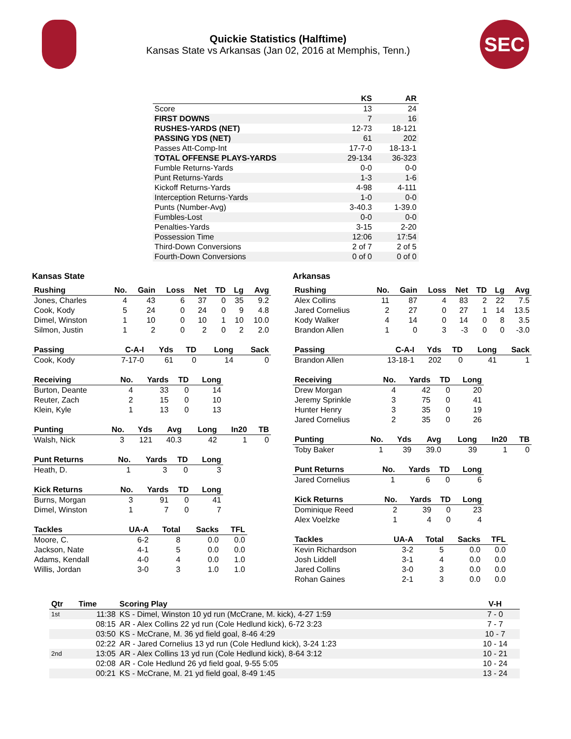Quickie Statistics (Halftime)
Kansas State vs Arkansas (Jan 02, 2016 at Memphis, Tenn.)
SEC
| | KS | AR |
| --- | --- | --- |
| Score | 13 | 24 |
| FIRST DOWNS | 7 | 16 |
| RUSHES-YARDS (NET) | 12-73 | 18-121 |
| PASSING YDS (NET) | 61 | 202 |
| Passes Att-Comp-Int | 17-7-0 | 18-13-1 |
| TOTAL OFFENSE PLAYS-YARDS | 29-134 | 36-323 |
| Fumble Returns-Yards | 0-0 | 0-0 |
| Punt Returns-Yards | 1-3 | 1-6 |
| Kickoff Returns-Yards | 4-98 | 4-111 |
| Interception Returns-Yards | 1-0 | 0-0 |
| Punts (Number-Avg) | 3-40.3 | 1-39.0 |
| Fumbles-Lost | 0-0 | 0-0 |
| Penalties-Yards | 3-15 | 2-20 |
| Possession Time | 12:06 | 17:54 |
| Third-Down Conversions | 2 of 7 | 2 of 5 |
| Fourth-Down Conversions | 0 of 0 | 0 of 0 |
Kansas State
| Rushing | No. | Gain | Loss | Net | TD | Lg | Avg |
| --- | --- | --- | --- | --- | --- | --- | --- |
| Jones, Charles | 4 | 43 | 6 | 37 | 0 | 35 | 9.2 |
| Cook, Kody | 5 | 24 | 0 | 24 | 0 | 9 | 4.8 |
| Dimel, Winston | 1 | 10 | 0 | 10 | 1 | 10 | 10.0 |
| Silmon, Justin | 1 | 2 | 0 | 2 | 0 | 2 | 2.0 |
| Passing | C-A-I | Yds | TD | Long | Sack |
| --- | --- | --- | --- | --- | --- |
| Cook, Kody | 7-17-0 | 61 | 0 | 14 | 0 |
| Receiving | No. | Yards | TD | Long |
| --- | --- | --- | --- | --- |
| Burton, Deante | 4 | 33 | 0 | 14 |
| Reuter, Zach | 2 | 15 | 0 | 10 |
| Klein, Kyle | 1 | 13 | 0 | 13 |
| Punting | No. | Yds | Avg | Long | In20 | TB |
| --- | --- | --- | --- | --- | --- | --- |
| Walsh, Nick | 3 | 121 | 40.3 | 42 | 1 | 0 |
| Punt Returns | No. | Yards | TD | Long |
| --- | --- | --- | --- | --- |
| Heath, D. | 1 | 3 | 0 | 3 |
| Kick Returns | No. | Yards | TD | Long |
| --- | --- | --- | --- | --- |
| Burns, Morgan | 3 | 91 | 0 | 41 |
| Dimel, Winston | 1 | 7 | 0 | 7 |
| Tackles | UA-A | Total | Sacks | TFL |
| --- | --- | --- | --- | --- |
| Moore, C. | 6-2 | 8 | 0.0 | 0.0 |
| Jackson, Nate | 4-1 | 5 | 0.0 | 0.0 |
| Adams, Kendall | 4-0 | 4 | 0.0 | 1.0 |
| Willis, Jordan | 3-0 | 3 | 1.0 | 1.0 |
Arkansas
| Rushing | No. | Gain | Loss | Net | TD | Lg | Avg |
| --- | --- | --- | --- | --- | --- | --- | --- |
| Alex Collins | 11 | 87 | 4 | 83 | 2 | 22 | 7.5 |
| Jared Cornelius | 2 | 27 | 0 | 27 | 1 | 14 | 13.5 |
| Kody Walker | 4 | 14 | 0 | 14 | 0 | 8 | 3.5 |
| Brandon Allen | 1 | 0 | 3 | -3 | 0 | 0 | -3.0 |
| Passing | C-A-I | Yds | TD | Long | Sack |
| --- | --- | --- | --- | --- | --- |
| Brandon Allen | 13-18-1 | 202 | 0 | 41 | 1 |
| Receiving | No. | Yards | TD | Long |
| --- | --- | --- | --- | --- |
| Drew Morgan | 4 | 42 | 0 | 20 |
| Jeremy Sprinkle | 3 | 75 | 0 | 41 |
| Hunter Henry | 3 | 35 | 0 | 19 |
| Jared Cornelius | 2 | 35 | 0 | 26 |
| Punting | No. | Yds | Avg | Long | In20 | TB |
| --- | --- | --- | --- | --- | --- | --- |
| Toby Baker | 1 | 39 | 39.0 | 39 | 1 | 0 |
| Punt Returns | No. | Yards | TD | Long |
| --- | --- | --- | --- | --- |
| Jared Cornelius | 1 | 6 | 0 | 6 |
| Kick Returns | No. | Yards | TD | Long |
| --- | --- | --- | --- | --- |
| Dominique Reed | 2 | 39 | 0 | 23 |
| Alex Voelzke | 1 | 4 | 0 | 4 |
| Tackles | UA-A | Total | Sacks | TFL |
| --- | --- | --- | --- | --- |
| Kevin Richardson | 3-2 | 5 | 0.0 | 0.0 |
| Josh Liddell | 3-1 | 4 | 0.0 | 0.0 |
| Jared Collins | 3-0 | 3 | 0.0 | 0.0 |
| Rohan Gaines | 2-1 | 3 | 0.0 | 0.0 |
| Qtr | Time | Scoring Play | V-H |
| --- | --- | --- | --- |
| 1st | 11:38 | KS - Dimel, Winston 10 yd run (McCrane, M. kick), 4-27 1:59 | 7 - 0 |
| | 08:15 | AR - Alex Collins 22 yd run (Cole Hedlund kick), 6-72 3:23 | 7 - 7 |
| | 03:50 | KS - McCrane, M. 36 yd field goal, 8-46 4:29 | 10 - 7 |
| | 02:22 | AR - Jared Cornelius 13 yd run (Cole Hedlund kick), 3-24 1:23 | 10 - 14 |
| 2nd | 13:05 | AR - Alex Collins 13 yd run (Cole Hedlund kick), 8-64 3:12 | 10 - 21 |
| | 02:08 | AR - Cole Hedlund 26 yd field goal, 9-55 5:05 | 10 - 24 |
| | 00:21 | KS - McCrane, M. 21 yd field goal, 8-49 1:45 | 13 - 24 |